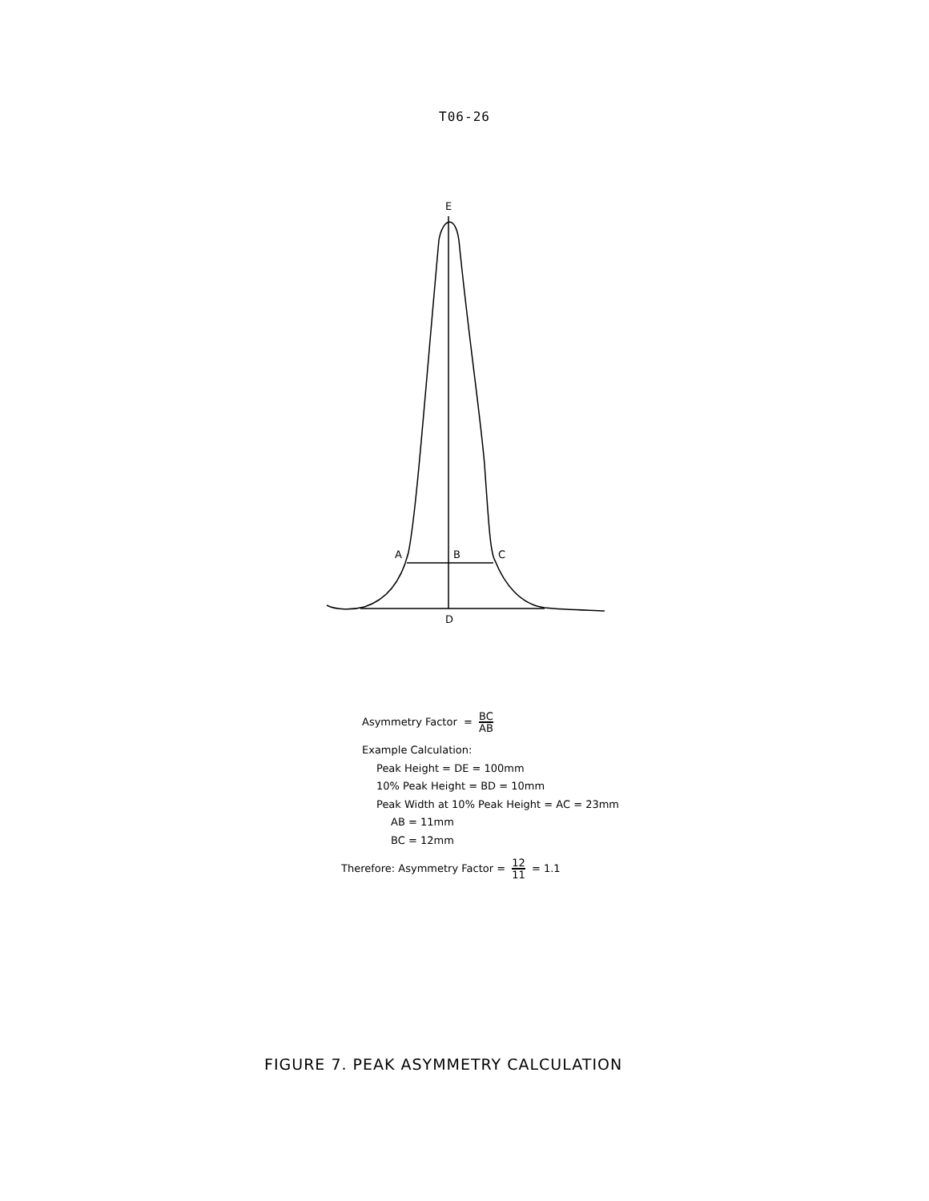T06-26
E
A
B
C
D
Asymmetry Factor = BC AB
Example Calculation:
Peak Height = DE = 100mm
10% Peak Height = BD = 10mm
Peak Width at 10% Peak Height = AC = 23mm
AB = 11mm
BC = 12mm
Therefore: Asymmetry Factor = 12 11 = 1.1
FIGURE 7. PEAK ASYMMETRY CALCULATION